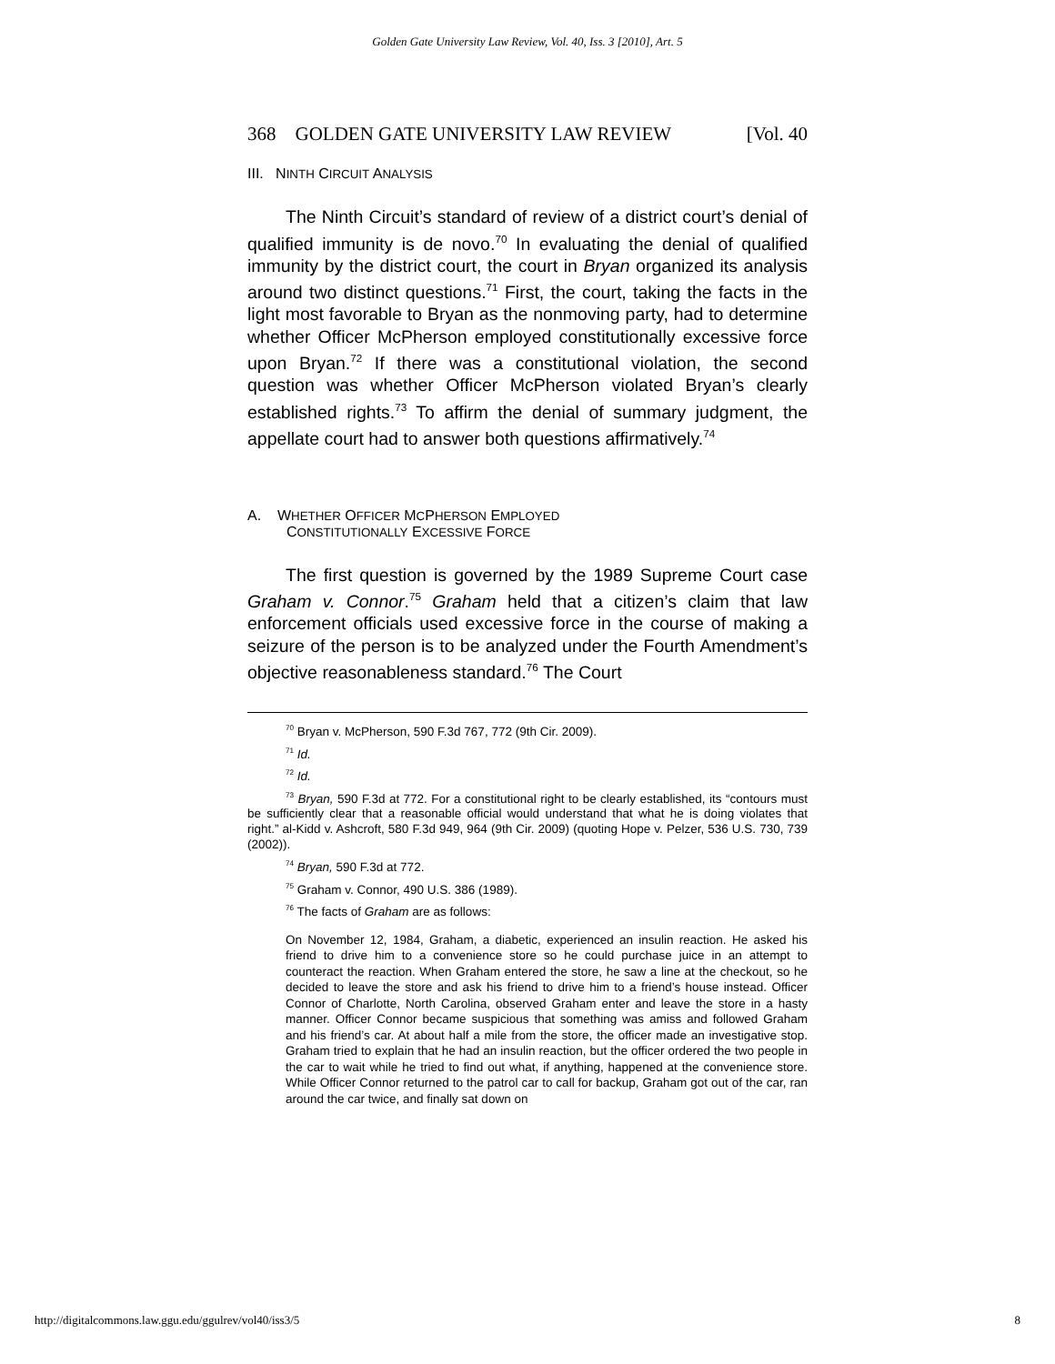Golden Gate University Law Review, Vol. 40, Iss. 3 [2010], Art. 5
368 GOLDEN GATE UNIVERSITY LAW REVIEW [Vol. 40
III. NINTH CIRCUIT ANALYSIS
The Ninth Circuit’s standard of review of a district court’s denial of qualified immunity is de novo.<sup>70</sup> In evaluating the denial of qualified immunity by the district court, the court in Bryan organized its analysis around two distinct questions.<sup>71</sup> First, the court, taking the facts in the light most favorable to Bryan as the nonmoving party, had to determine whether Officer McPherson employed constitutionally excessive force upon Bryan.<sup>72</sup> If there was a constitutional violation, the second question was whether Officer McPherson violated Bryan’s clearly established rights.<sup>73</sup> To affirm the denial of summary judgment, the appellate court had to answer both questions affirmatively.<sup>74</sup>
A. WHETHER OFFICER MCPHERSON EMPLOYED
CONSTITUTIONALLY EXCESSIVE FORCE
The first question is governed by the 1989 Supreme Court case Graham v. Connor.<sup>75</sup> Graham held that a citizen’s claim that law enforcement officials used excessive force in the course of making a seizure of the person is to be analyzed under the Fourth Amendment’s objective reasonableness standard.<sup>76</sup> The Court
<sup>70</sup> Bryan v. McPherson, 590 F.3d 767, 772 (9th Cir. 2009).
<sup>71</sup> Id.
<sup>72</sup> Id.
<sup>73</sup> Bryan, 590 F.3d at 772. For a constitutional right to be clearly established, its “contours must be sufficiently clear that a reasonable official would understand that what he is doing violates that right.” al-Kidd v. Ashcroft, 580 F.3d 949, 964 (9th Cir. 2009) (quoting Hope v. Pelzer, 536 U.S. 730, 739 (2002)).
<sup>74</sup> Bryan, 590 F.3d at 772.
<sup>75</sup> Graham v. Connor, 490 U.S. 386 (1989).
<sup>76</sup> The facts of Graham are as follows:
On November 12, 1984, Graham, a diabetic, experienced an insulin reaction. He asked his friend to drive him to a convenience store so he could purchase juice in an attempt to counteract the reaction. When Graham entered the store, he saw a line at the checkout, so he decided to leave the store and ask his friend to drive him to a friend’s house instead. Officer Connor of Charlotte, North Carolina, observed Graham enter and leave the store in a hasty manner. Officer Connor became suspicious that something was amiss and followed Graham and his friend’s car. At about half a mile from the store, the officer made an investigative stop. Graham tried to explain that he had an insulin reaction, but the officer ordered the two people in the car to wait while he tried to find out what, if anything, happened at the convenience store. While Officer Connor returned to the patrol car to call for backup, Graham got out of the car, ran around the car twice, and finally sat down on
http://digitalcommons.law.ggu.edu/ggulrev/vol40/iss3/5 8